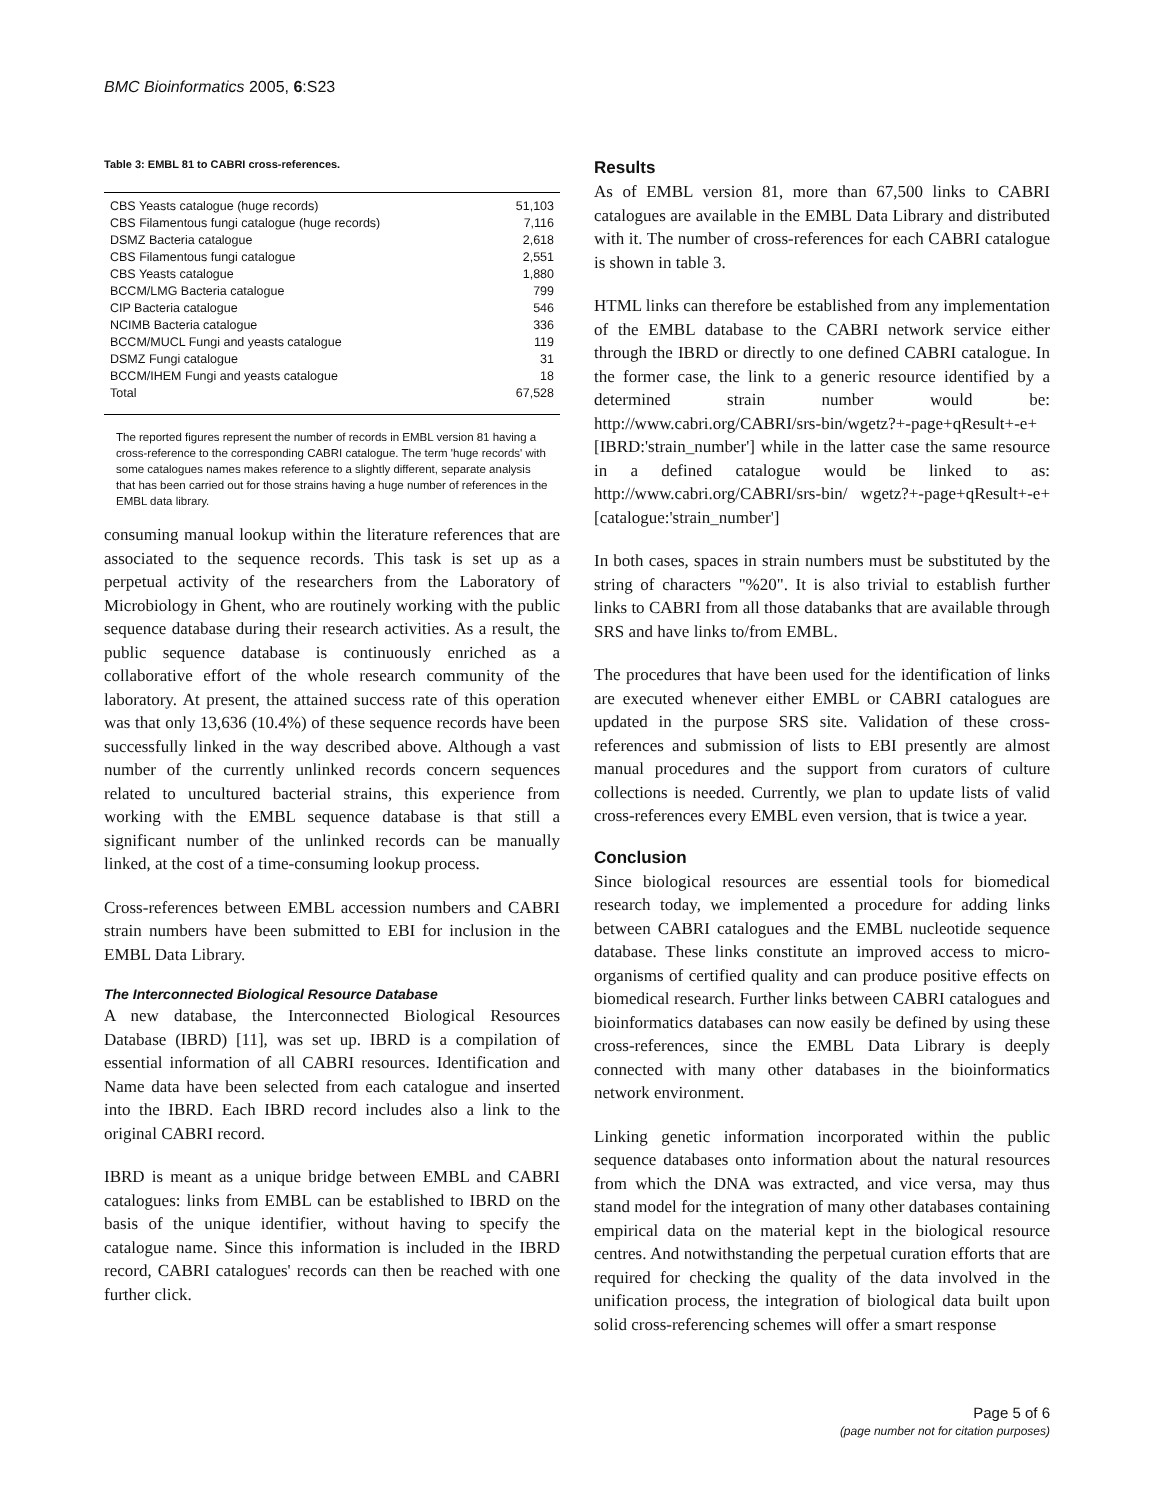BMC Bioinformatics 2005, 6:S23
Table 3: EMBL 81 to CABRI cross-references.
| CBS Yeasts catalogue (huge records) | 51,103 |
| CBS Filamentous fungi catalogue (huge records) | 7,116 |
| DSMZ Bacteria catalogue | 2,618 |
| CBS Filamentous fungi catalogue | 2,551 |
| CBS Yeasts catalogue | 1,880 |
| BCCM/LMG Bacteria catalogue | 799 |
| CIP Bacteria catalogue | 546 |
| NCIMB Bacteria catalogue | 336 |
| BCCM/MUCL Fungi and yeasts catalogue | 119 |
| DSMZ Fungi catalogue | 31 |
| BCCM/IHEM Fungi and yeasts catalogue | 18 |
| Total | 67,528 |
The reported figures represent the number of records in EMBL version 81 having a cross-reference to the corresponding CABRI catalogue. The term 'huge records' with some catalogues names makes reference to a slightly different, separate analysis that has been carried out for those strains having a huge number of references in the EMBL data library.
consuming manual lookup within the literature references that are associated to the sequence records. This task is set up as a perpetual activity of the researchers from the Laboratory of Microbiology in Ghent, who are routinely working with the public sequence database during their research activities. As a result, the public sequence database is continuously enriched as a collaborative effort of the whole research community of the laboratory. At present, the attained success rate of this operation was that only 13,636 (10.4%) of these sequence records have been successfully linked in the way described above. Although a vast number of the currently unlinked records concern sequences related to uncultured bacterial strains, this experience from working with the EMBL sequence database is that still a significant number of the unlinked records can be manually linked, at the cost of a time-consuming lookup process.
Cross-references between EMBL accession numbers and CABRI strain numbers have been submitted to EBI for inclusion in the EMBL Data Library.
The Interconnected Biological Resource Database
A new database, the Interconnected Biological Resources Database (IBRD) [11], was set up. IBRD is a compilation of essential information of all CABRI resources. Identification and Name data have been selected from each catalogue and inserted into the IBRD. Each IBRD record includes also a link to the original CABRI record.
IBRD is meant as a unique bridge between EMBL and CABRI catalogues: links from EMBL can be established to IBRD on the basis of the unique identifier, without having to specify the catalogue name. Since this information is included in the IBRD record, CABRI catalogues' records can then be reached with one further click.
Results
As of EMBL version 81, more than 67,500 links to CABRI catalogues are available in the EMBL Data Library and distributed with it. The number of cross-references for each CABRI catalogue is shown in table 3.
HTML links can therefore be established from any implementation of the EMBL database to the CABRI network service either through the IBRD or directly to one defined CABRI catalogue. In the former case, the link to a generic resource identified by a determined strain number would be: http://www.cabri.org/CABRI/srs-bin/wgetz?+-page+qResult+-e+[IBRD:'strain_number'] while in the latter case the same resource in a defined catalogue would be linked to as: http://www.cabri.org/CABRI/srs-bin/ wgetz?+-page+qResult+-e+[catalogue:'strain_number']
In both cases, spaces in strain numbers must be substituted by the string of characters "%20". It is also trivial to establish further links to CABRI from all those databanks that are available through SRS and have links to/from EMBL.
The procedures that have been used for the identification of links are executed whenever either EMBL or CABRI catalogues are updated in the purpose SRS site. Validation of these cross-references and submission of lists to EBI presently are almost manual procedures and the support from curators of culture collections is needed. Currently, we plan to update lists of valid cross-references every EMBL even version, that is twice a year.
Conclusion
Since biological resources are essential tools for biomedical research today, we implemented a procedure for adding links between CABRI catalogues and the EMBL nucleotide sequence database. These links constitute an improved access to micro-organisms of certified quality and can produce positive effects on biomedical research. Further links between CABRI catalogues and bioinformatics databases can now easily be defined by using these cross-references, since the EMBL Data Library is deeply connected with many other databases in the bioinformatics network environment.
Linking genetic information incorporated within the public sequence databases onto information about the natural resources from which the DNA was extracted, and vice versa, may thus stand model for the integration of many other databases containing empirical data on the material kept in the biological resource centres. And notwithstanding the perpetual curation efforts that are required for checking the quality of the data involved in the unification process, the integration of biological data built upon solid cross-referencing schemes will offer a smart response
Page 5 of 6
(page number not for citation purposes)